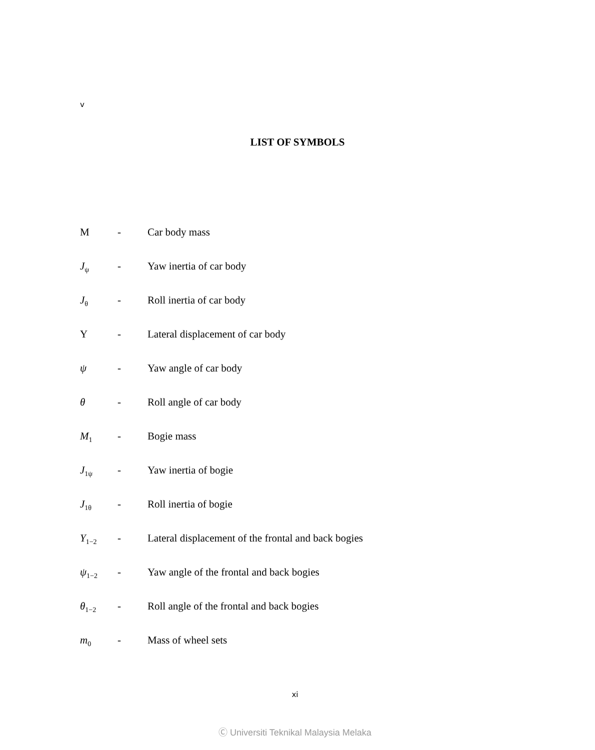v
LIST OF SYMBOLS
M - Car body mass
J<sub>ψ</sub> - Yaw inertia of car body
J<sub>θ</sub> - Roll inertia of car body
Y - Lateral displacement of car body
ψ - Yaw angle of car body
θ - Roll angle of car body
M<sub>1</sub> - Bogie mass
J<sub>1ψ</sub> - Yaw inertia of bogie
J<sub>1θ</sub> - Roll inertia of bogie
Y<sub>1−2</sub> - Lateral displacement of the frontal and back bogies
ψ<sub>1−2</sub> - Yaw angle of the frontal and back bogies
θ<sub>1−2</sub> - Roll angle of the frontal and back bogies
m<sub>0</sub> - Mass of wheel sets
xi
Ⓒ Universiti Teknikal Malaysia Melaka